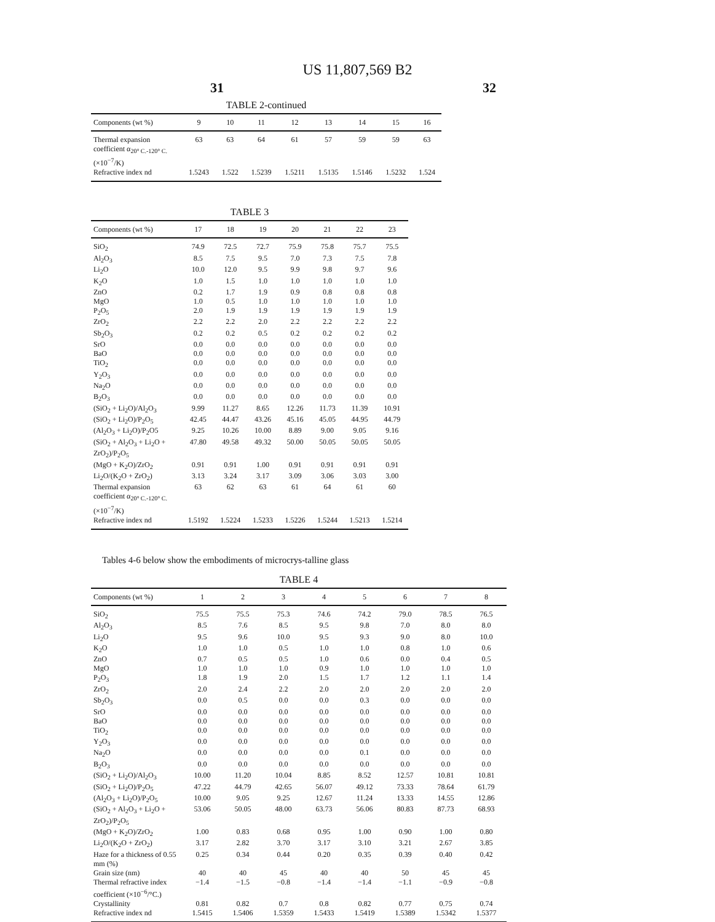US 11,807,569 B2
31 32
TABLE 2-continued
| Components (wt %) | 9 | 10 | 11 | 12 | 13 | 14 | 15 | 16 |
| --- | --- | --- | --- | --- | --- | --- | --- | --- |
| Thermal expansion coefficient α<sub>20° C.-120° C.</sub> (×10<sup>−7</sup>/K) | 63 | 63 | 64 | 61 | 57 | 59 | 59 | 63 |
| Refractive index nd | 1.5243 | 1.522 | 1.5239 | 1.5211 | 1.5135 | 1.5146 | 1.5232 | 1.524 |
TABLE 3
| Components (wt %) | 17 | 18 | 19 | 20 | 21 | 22 | 23 |
| --- | --- | --- | --- | --- | --- | --- | --- |
| SiO<sub>2</sub> | 74.9 | 72.5 | 72.7 | 75.9 | 75.8 | 75.7 | 75.5 |
| Al<sub>2</sub>O<sub>3</sub> | 8.5 | 7.5 | 9.5 | 7.0 | 7.3 | 7.5 | 7.8 |
| Li<sub>2</sub>O | 10.0 | 12.0 | 9.5 | 9.9 | 9.8 | 9.7 | 9.6 |
| K<sub>2</sub>O | 1.0 | 1.5 | 1.0 | 1.0 | 1.0 | 1.0 | 1.0 |
| ZnO | 0.2 | 1.7 | 1.9 | 0.9 | 0.8 | 0.8 | 0.8 |
| MgO | 1.0 | 0.5 | 1.0 | 1.0 | 1.0 | 1.0 | 1.0 |
| P<sub>2</sub>O<sub>5</sub> | 2.0 | 1.9 | 1.9 | 1.9 | 1.9 | 1.9 | 1.9 |
| ZrO<sub>2</sub> | 2.2 | 2.2 | 2.0 | 2.2 | 2.2 | 2.2 | 2.2 |
| Sb<sub>2</sub>O<sub>3</sub> | 0.2 | 0.2 | 0.5 | 0.2 | 0.2 | 0.2 | 0.2 |
| SrO | 0.0 | 0.0 | 0.0 | 0.0 | 0.0 | 0.0 | 0.0 |
| BaO | 0.0 | 0.0 | 0.0 | 0.0 | 0.0 | 0.0 | 0.0 |
| TiO<sub>2</sub> | 0.0 | 0.0 | 0.0 | 0.0 | 0.0 | 0.0 | 0.0 |
| Y<sub>2</sub>O<sub>3</sub> | 0.0 | 0.0 | 0.0 | 0.0 | 0.0 | 0.0 | 0.0 |
| Na<sub>2</sub>O | 0.0 | 0.0 | 0.0 | 0.0 | 0.0 | 0.0 | 0.0 |
| B<sub>2</sub>O<sub>3</sub> | 0.0 | 0.0 | 0.0 | 0.0 | 0.0 | 0.0 | 0.0 |
| (SiO<sub>2</sub> + Li<sub>2</sub>O)/Al<sub>2</sub>O<sub>3</sub> | 9.99 | 11.27 | 8.65 | 12.26 | 11.73 | 11.39 | 10.91 |
| (SiO<sub>2</sub> + Li<sub>2</sub>O)/P<sub>2</sub>O<sub>5</sub> | 42.45 | 44.47 | 43.26 | 45.16 | 45.05 | 44.95 | 44.79 |
| (Al<sub>2</sub>O<sub>3</sub> + Li<sub>2</sub>O)/P<sub>2</sub>O5 | 9.25 | 10.26 | 10.00 | 8.89 | 9.00 | 9.05 | 9.16 |
| (SiO<sub>2</sub> + Al<sub>2</sub>O<sub>3</sub> + Li<sub>2</sub>O + ZrO<sub>2</sub>)/P<sub>2</sub>O<sub>5</sub> | 47.80 | 49.58 | 49.32 | 50.00 | 50.05 | 50.05 | 50.05 |
| (MgO + K<sub>2</sub>O)/ZrO<sub>2</sub> | 0.91 | 0.91 | 1.00 | 0.91 | 0.91 | 0.91 | 0.91 |
| Li<sub>2</sub>O/(K<sub>2</sub>O + ZrO<sub>2</sub>) | 3.13 | 3.24 | 3.17 | 3.09 | 3.06 | 3.03 | 3.00 |
| Thermal expansion coefficient α<sub>20° C.-120° C.</sub> (×10<sup>−7</sup>/K) | 63 | 62 | 63 | 61 | 64 | 61 | 60 |
| Refractive index nd | 1.5192 | 1.5224 | 1.5233 | 1.5226 | 1.5244 | 1.5213 | 1.5214 |
Tables 4-6 below show the embodiments of microcrys-talline glass
TABLE 4
| Components (wt %) | 1 | 2 | 3 | 4 | 5 | 6 | 7 | 8 |
| --- | --- | --- | --- | --- | --- | --- | --- | --- |
| SiO<sub>2</sub> | 75.5 | 75.5 | 75.3 | 74.6 | 74.2 | 79.0 | 78.5 | 76.5 |
| Al<sub>2</sub>O<sub>3</sub> | 8.5 | 7.6 | 8.5 | 9.5 | 9.8 | 7.0 | 8.0 | 8.0 |
| Li<sub>2</sub>O | 9.5 | 9.6 | 10.0 | 9.5 | 9.3 | 9.0 | 8.0 | 10.0 |
| K<sub>2</sub>O | 1.0 | 1.0 | 0.5 | 1.0 | 1.0 | 0.8 | 1.0 | 0.6 |
| ZnO | 0.7 | 0.5 | 0.5 | 1.0 | 0.6 | 0.0 | 0.4 | 0.5 |
| MgO | 1.0 | 1.0 | 1.0 | 0.9 | 1.0 | 1.0 | 1.0 | 1.0 |
| P<sub>2</sub>O<sub>3</sub> | 1.8 | 1.9 | 2.0 | 1.5 | 1.7 | 1.2 | 1.1 | 1.4 |
| ZrO<sub>2</sub> | 2.0 | 2.4 | 2.2 | 2.0 | 2.0 | 2.0 | 2.0 | 2.0 |
| Sb<sub>2</sub>O<sub>3</sub> | 0.0 | 0.5 | 0.0 | 0.0 | 0.3 | 0.0 | 0.0 | 0.0 |
| SrO | 0.0 | 0.0 | 0.0 | 0.0 | 0.0 | 0.0 | 0.0 | 0.0 |
| BaO | 0.0 | 0.0 | 0.0 | 0.0 | 0.0 | 0.0 | 0.0 | 0.0 |
| TiO<sub>2</sub> | 0.0 | 0.0 | 0.0 | 0.0 | 0.0 | 0.0 | 0.0 | 0.0 |
| Y<sub>2</sub>O<sub>3</sub> | 0.0 | 0.0 | 0.0 | 0.0 | 0.0 | 0.0 | 0.0 | 0.0 |
| Na<sub>2</sub>O | 0.0 | 0.0 | 0.0 | 0.0 | 0.1 | 0.0 | 0.0 | 0.0 |
| B<sub>2</sub>O<sub>3</sub> | 0.0 | 0.0 | 0.0 | 0.0 | 0.0 | 0.0 | 0.0 | 0.0 |
| (SiO<sub>2</sub> + Li<sub>2</sub>O)/Al<sub>2</sub>O<sub>3</sub> | 10.00 | 11.20 | 10.04 | 8.85 | 8.52 | 12.57 | 10.81 | 10.81 |
| (SiO<sub>2</sub> + Li<sub>2</sub>O)/P<sub>2</sub>O<sub>5</sub> | 47.22 | 44.79 | 42.65 | 56.07 | 49.12 | 73.33 | 78.64 | 61.79 |
| (Al<sub>2</sub>O<sub>3</sub> + Li<sub>2</sub>O)/P<sub>2</sub>O<sub>5</sub> | 10.00 | 9.05 | 9.25 | 12.67 | 11.24 | 13.33 | 14.55 | 12.86 |
| (SiO<sub>2</sub> + Al<sub>2</sub>O<sub>3</sub> + Li<sub>2</sub>O + ZrO<sub>2</sub>)/P<sub>2</sub>O<sub>5</sub> | 53.06 | 50.05 | 48.00 | 63.73 | 56.06 | 80.83 | 87.73 | 68.93 |
| (MgO + K<sub>2</sub>O)/ZrO<sub>2</sub> | 1.00 | 0.83 | 0.68 | 0.95 | 1.00 | 0.90 | 1.00 | 0.80 |
| Li<sub>2</sub>O/(K<sub>2</sub>O + ZrO<sub>2</sub>) | 3.17 | 2.82 | 3.70 | 3.17 | 3.10 | 3.21 | 2.67 | 3.85 |
| Haze for a thickness of 0.55 mm (%) | 0.25 | 0.34 | 0.44 | 0.20 | 0.35 | 0.39 | 0.40 | 0.42 |
| Grain size (nm) | 40 | 40 | 45 | 40 | 40 | 50 | 45 | 45 |
| Thermal refractive index coefficient (×10<sup>−6</sup>/°C.) | −1.4 | −1.5 | −0.8 | −1.4 | −1.4 | −1.1 | −0.9 | −0.8 |
| Crystallinity | 0.81 | 0.82 | 0.7 | 0.8 | 0.82 | 0.77 | 0.75 | 0.74 |
| Refractive index nd | 1.5415 | 1.5406 | 1.5359 | 1.5433 | 1.5419 | 1.5389 | 1.5342 | 1.5377 |